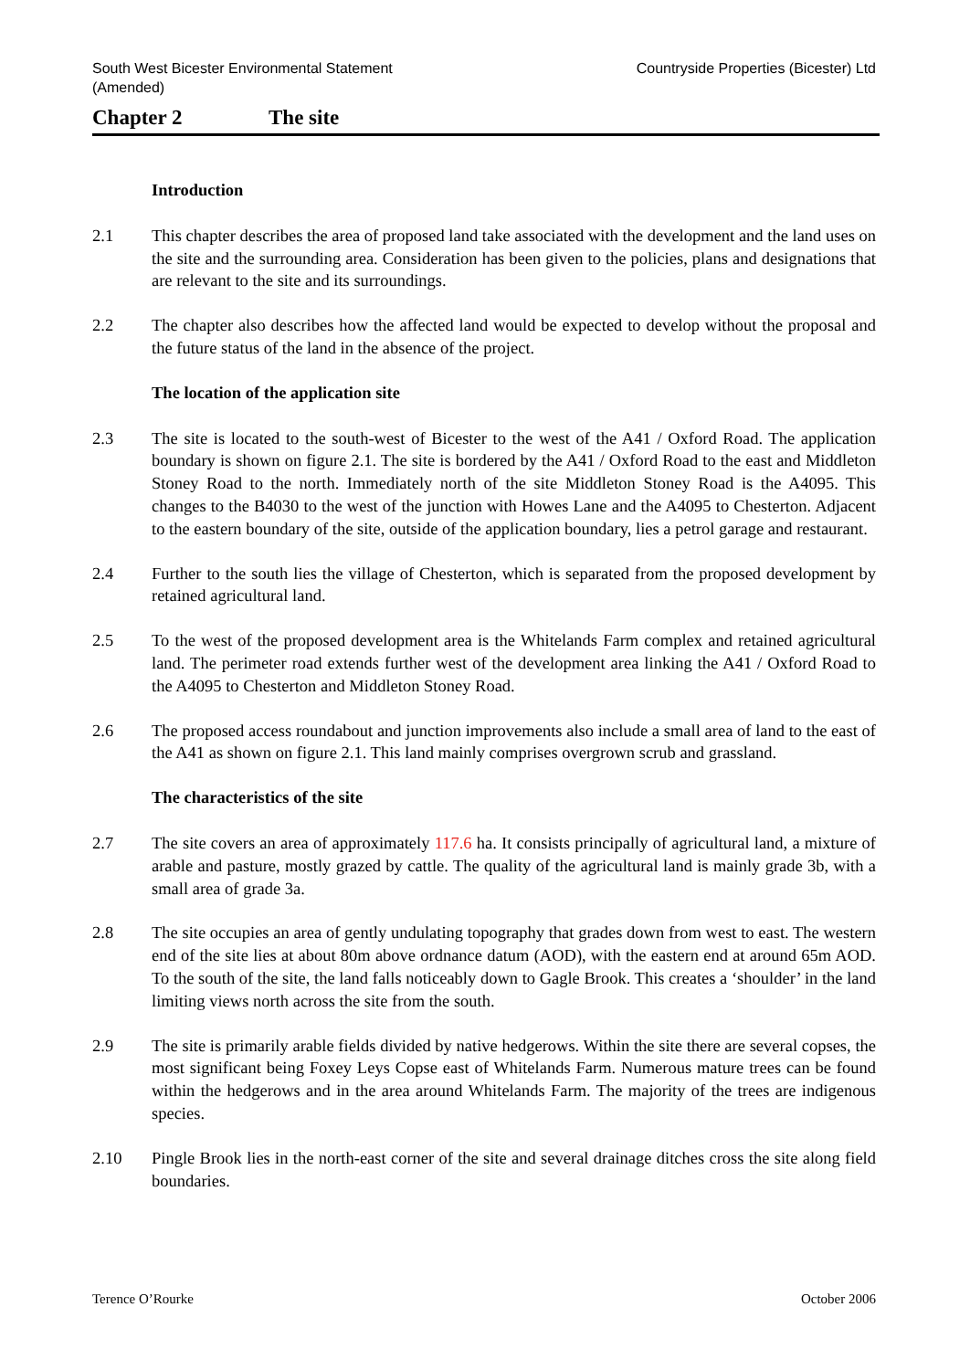South West Bicester Environmental Statement
(Amended)
Countryside Properties (Bicester) Ltd
Chapter 2 The site
Introduction
2.1 This chapter describes the area of proposed land take associated with the development and the land uses on the site and the surrounding area. Consideration has been given to the policies, plans and designations that are relevant to the site and its surroundings.
2.2 The chapter also describes how the affected land would be expected to develop without the proposal and the future status of the land in the absence of the project.
The location of the application site
2.3 The site is located to the south-west of Bicester to the west of the A41 / Oxford Road. The application boundary is shown on figure 2.1. The site is bordered by the A41 / Oxford Road to the east and Middleton Stoney Road to the north. Immediately north of the site Middleton Stoney Road is the A4095. This changes to the B4030 to the west of the junction with Howes Lane and the A4095 to Chesterton. Adjacent to the eastern boundary of the site, outside of the application boundary, lies a petrol garage and restaurant.
2.4 Further to the south lies the village of Chesterton, which is separated from the proposed development by retained agricultural land.
2.5 To the west of the proposed development area is the Whitelands Farm complex and retained agricultural land. The perimeter road extends further west of the development area linking the A41 / Oxford Road to the A4095 to Chesterton and Middleton Stoney Road.
2.6 The proposed access roundabout and junction improvements also include a small area of land to the east of the A41 as shown on figure 2.1. This land mainly comprises overgrown scrub and grassland.
The characteristics of the site
2.7 The site covers an area of approximately 117.6 ha. It consists principally of agricultural land, a mixture of arable and pasture, mostly grazed by cattle. The quality of the agricultural land is mainly grade 3b, with a small area of grade 3a.
2.8 The site occupies an area of gently undulating topography that grades down from west to east. The western end of the site lies at about 80m above ordnance datum (AOD), with the eastern end at around 65m AOD. To the south of the site, the land falls noticeably down to Gagle Brook. This creates a ‘shoulder’ in the land limiting views north across the site from the south.
2.9 The site is primarily arable fields divided by native hedgerows. Within the site there are several copses, the most significant being Foxey Leys Copse east of Whitelands Farm. Numerous mature trees can be found within the hedgerows and in the area around Whitelands Farm. The majority of the trees are indigenous species.
2.10 Pingle Brook lies in the north-east corner of the site and several drainage ditches cross the site along field boundaries.
Terence O’Rourke October 2006